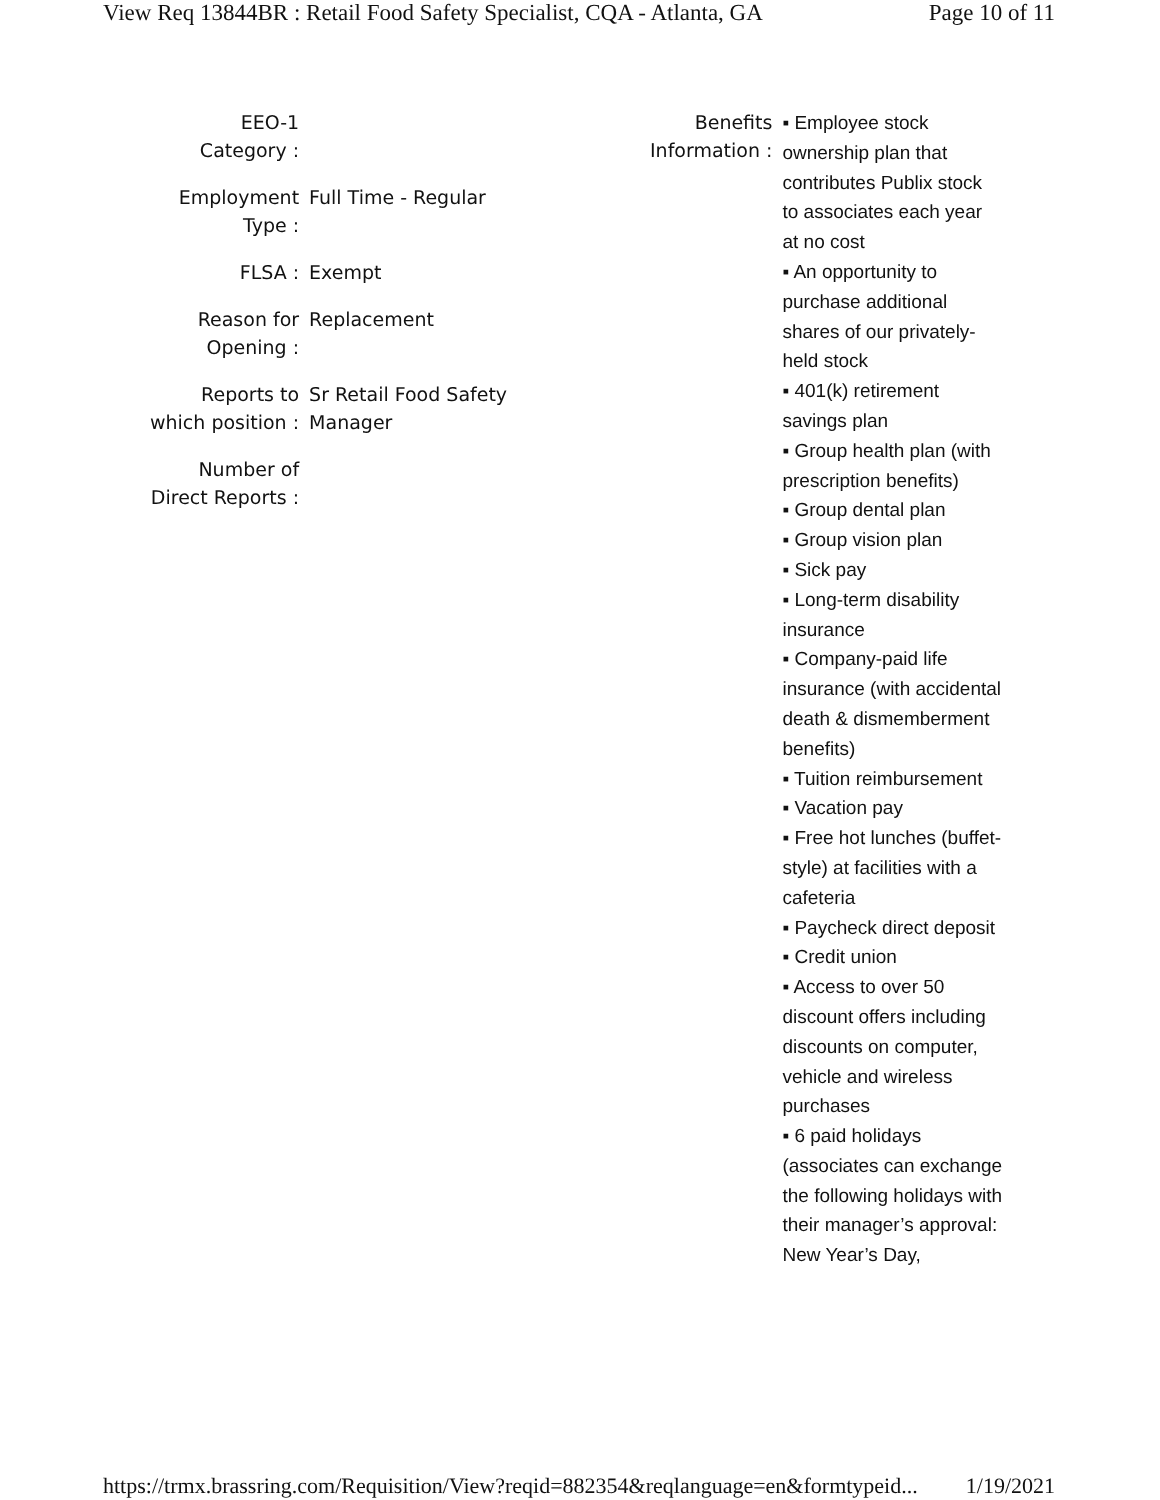View Req 13844BR : Retail Food Safety Specialist, CQA - Atlanta, GA Page 10 of 11
| EEO-1 Category : | |
| Employment Type : | Full Time - Regular |
| FLSA : | Exempt |
| Reason for Opening : | Replacement |
| Reports to which position : | Sr Retail Food Safety Manager |
| Number of Direct Reports : | |
| Benefits Information : | ▪ Employee stock ownership plan that contributes Publix stock to associates each year at no cost ▪ An opportunity to purchase additional shares of our privately-held stock ▪ 401(k) retirement savings plan ▪ Group health plan (with prescription benefits) ▪ Group dental plan ▪ Group vision plan ▪ Sick pay ▪ Long-term disability insurance ▪ Company-paid life insurance (with accidental death & dismemberment benefits) ▪ Tuition reimbursement ▪ Vacation pay ▪ Free hot lunches (buffet-style) at facilities with a cafeteria ▪ Paycheck direct deposit ▪ Credit union ▪ Access to over 50 discount offers including discounts on computer, vehicle and wireless purchases ▪ 6 paid holidays (associates can exchange the following holidays with their manager’s approval: New Year’s Day, |
https://trmx.brassring.com/Requisition/View?reqid=882354&reqlanguage=en&formtypeid... 1/19/2021